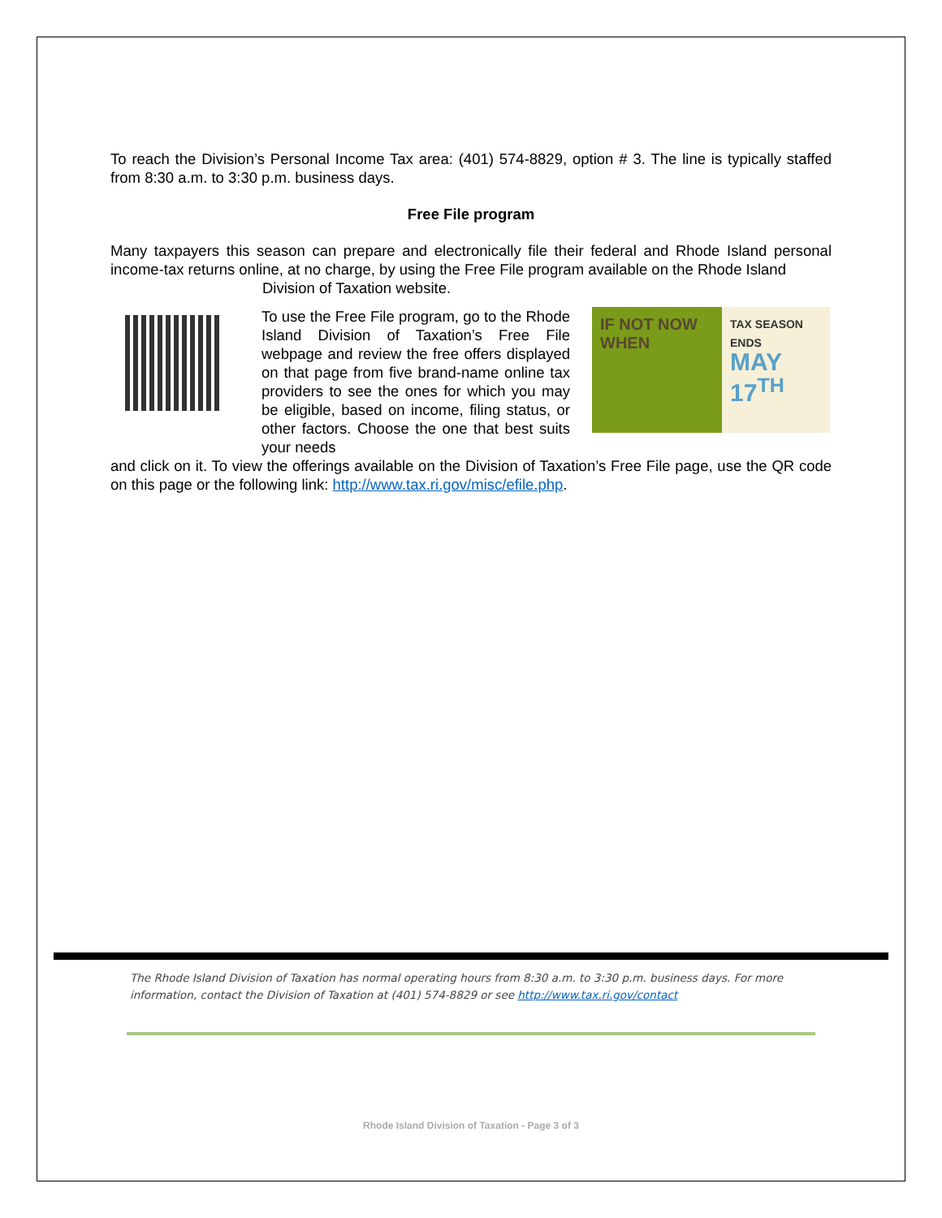To reach the Division’s Personal Income Tax area: (401) 574-8829, option # 3. The line is typically staffed from 8:30 a.m. to 3:30 p.m. business days.
Free File program
Many taxpayers this season can prepare and electronically file their federal and Rhode Island personal income-tax returns online, at no charge, by using the Free File program available on the Rhode Island
Division of Taxation website.
To use the Free File program, go to the Rhode Island Division of Taxation’s Free File webpage and review the free offers displayed on that page from five brand-name online tax providers to see the ones for which you may be eligible, based on income, filing status, or other factors. Choose the one that best suits your needs
IF NOT NOW WHEN
TAX SEASON ENDS
MAY 17<sup>TH</sup>
and click on it. To view the offerings available on the Division of Taxation’s Free File page, use the QR code on this page or the following link: http://www.tax.ri.gov/misc/efile.php.
The Rhode Island Division of Taxation has normal operating hours from 8:30 a.m. to 3:30 p.m. business days. For more information, contact the Division of Taxation at (401) 574-8829 or see http://www.tax.ri.gov/contact
Rhode Island Division of Taxation - Page 3 of 3